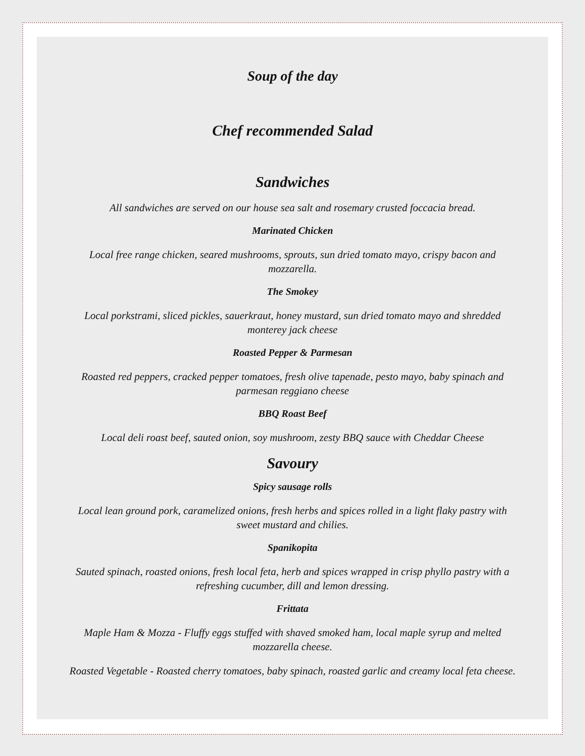Soup of the day
Chef recommended Salad
Sandwiches
All sandwiches are served on our house sea salt and rosemary crusted foccacia bread.
Marinated Chicken
Local free range chicken, seared mushrooms, sprouts, sun dried tomato mayo, crispy bacon and mozzarella.
The Smokey
Local porkstrami, sliced pickles, sauerkraut, honey mustard, sun dried tomato mayo and shredded monterey jack cheese
Roasted Pepper & Parmesan
Roasted red peppers, cracked pepper tomatoes, fresh olive tapenade, pesto mayo, baby spinach and parmesan reggiano cheese
BBQ Roast Beef
Local deli roast beef, sauted onion, soy mushroom, zesty BBQ sauce with Cheddar Cheese
Savoury
Spicy sausage rolls
Local lean ground pork, caramelized onions, fresh herbs and spices rolled in a light flaky pastry with sweet mustard and chilies.
Spanikopita
Sauted spinach, roasted onions, fresh local feta, herb and spices wrapped in crisp phyllo pastry with a refreshing cucumber, dill and lemon dressing.
Frittata
Maple Ham & Mozza - Fluffy eggs stuffed with shaved smoked ham, local maple syrup and melted mozzarella cheese.
Roasted Vegetable - Roasted cherry tomatoes, baby spinach, roasted garlic and creamy local feta cheese.